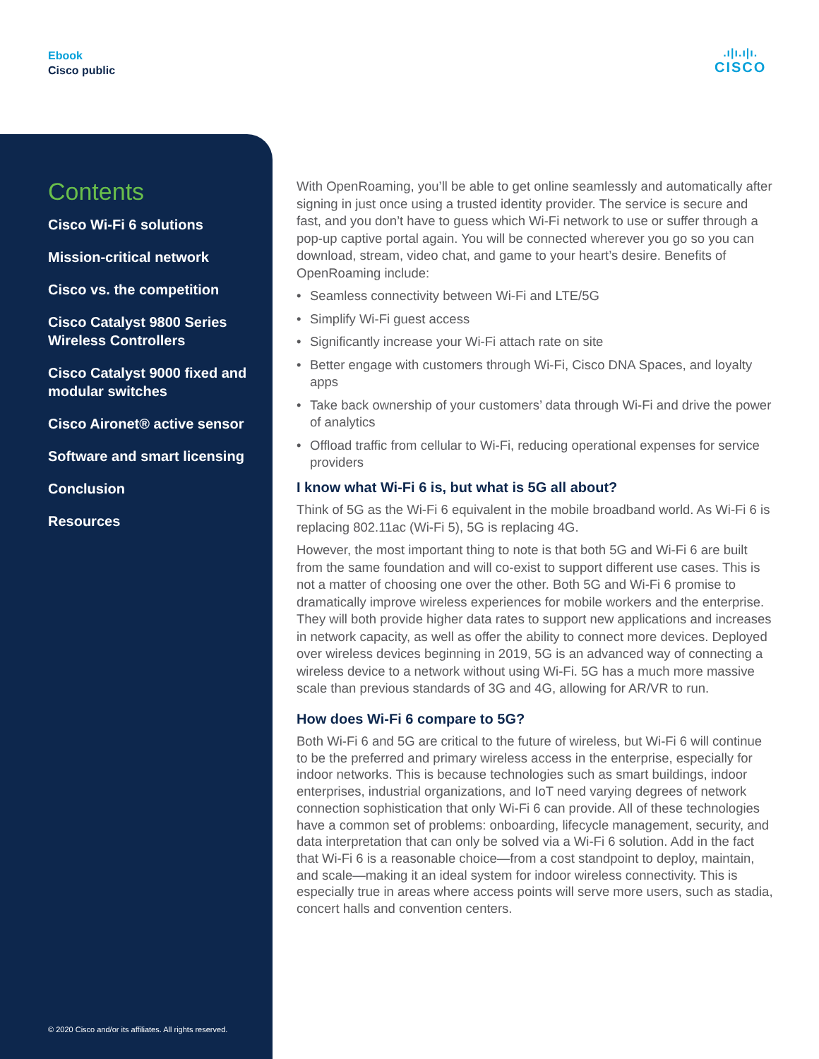Ebook
Cisco public
.ı|ı.ı|ı.
CISCO
Contents
Cisco Wi-Fi 6 solutions
Mission-critical network
Cisco vs. the competition
Cisco Catalyst 9800 Series Wireless Controllers
Cisco Catalyst 9000 fixed and modular switches
Cisco Aironet® active sensor
Software and smart licensing
Conclusion
Resources
© 2020 Cisco and/or its affiliates. All rights reserved.
With OpenRoaming, you’ll be able to get online seamlessly and automatically after signing in just once using a trusted identity provider. The service is secure and fast, and you don’t have to guess which Wi-Fi network to use or suffer through a pop-up captive portal again. You will be connected wherever you go so you can download, stream, video chat, and game to your heart’s desire. Benefits of OpenRoaming include:
• Seamless connectivity between Wi-Fi and LTE/5G
• Simplify Wi-Fi guest access
• Significantly increase your Wi-Fi attach rate on site
• Better engage with customers through Wi-Fi, Cisco DNA Spaces, and loyalty apps
• Take back ownership of your customers’ data through Wi-Fi and drive the power of analytics
• Offload traffic from cellular to Wi-Fi, reducing operational expenses for service providers
I know what Wi-Fi 6 is, but what is 5G all about?
Think of 5G as the Wi-Fi 6 equivalent in the mobile broadband world. As Wi-Fi 6 is replacing 802.11ac (Wi-Fi 5), 5G is replacing 4G.
However, the most important thing to note is that both 5G and Wi-Fi 6 are built from the same foundation and will co-exist to support different use cases. This is not a matter of choosing one over the other. Both 5G and Wi-Fi 6 promise to dramatically improve wireless experiences for mobile workers and the enterprise. They will both provide higher data rates to support new applications and increases in network capacity, as well as offer the ability to connect more devices. Deployed over wireless devices beginning in 2019, 5G is an advanced way of connecting a wireless device to a network without using Wi-Fi. 5G has a much more massive scale than previous standards of 3G and 4G, allowing for AR/VR to run.
How does Wi-Fi 6 compare to 5G?
Both Wi-Fi 6 and 5G are critical to the future of wireless, but Wi-Fi 6 will continue to be the preferred and primary wireless access in the enterprise, especially for indoor networks. This is because technologies such as smart buildings, indoor enterprises, industrial organizations, and IoT need varying degrees of network connection sophistication that only Wi-Fi 6 can provide. All of these technologies have a common set of problems: onboarding, lifecycle management, security, and data interpretation that can only be solved via a Wi-Fi 6 solution. Add in the fact that Wi-Fi 6 is a reasonable choice—from a cost standpoint to deploy, maintain, and scale—making it an ideal system for indoor wireless connectivity. This is especially true in areas where access points will serve more users, such as stadia, concert halls and convention centers.